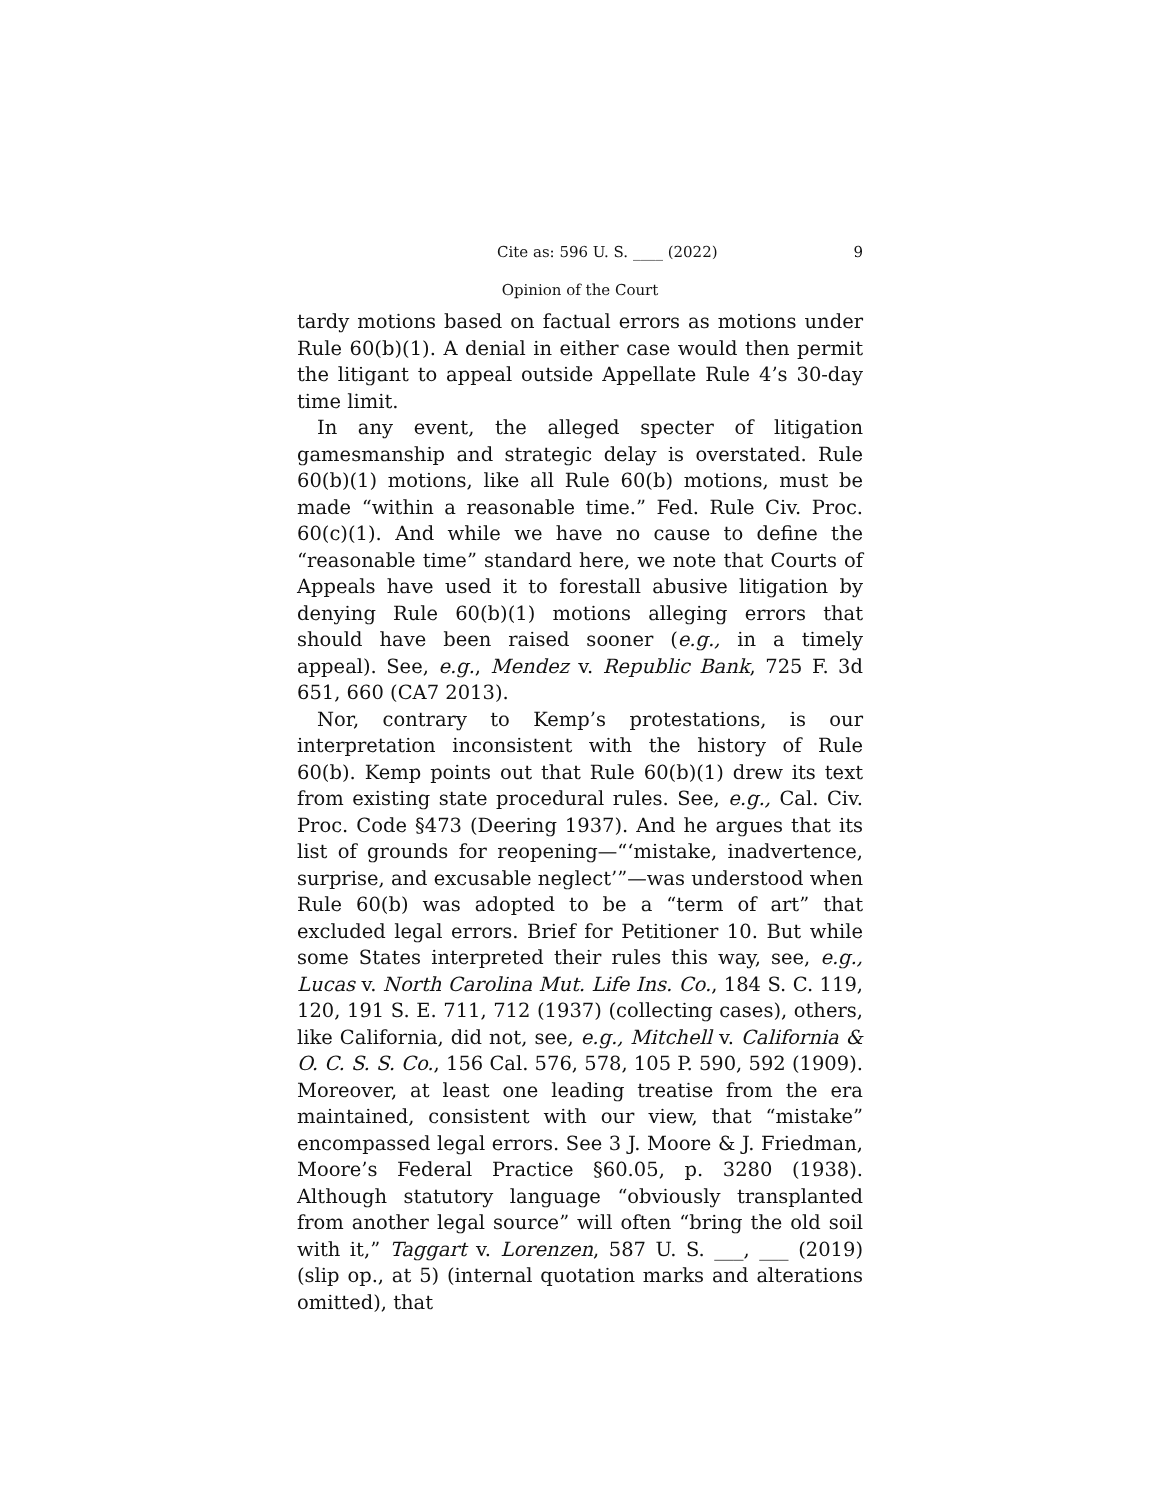Cite as: 596 U. S. ____ (2022) 9
Opinion of the Court
tardy motions based on factual errors as motions under Rule 60(b)(1). A denial in either case would then permit the litigant to appeal outside Appellate Rule 4’s 30-day time limit.
In any event, the alleged specter of litigation gamesmanship and strategic delay is overstated. Rule 60(b)(1) motions, like all Rule 60(b) motions, must be made “within a reasonable time.” Fed. Rule Civ. Proc. 60(c)(1). And while we have no cause to define the “reasonable time” standard here, we note that Courts of Appeals have used it to forestall abusive litigation by denying Rule 60(b)(1) motions alleging errors that should have been raised sooner (e.g., in a timely appeal). See, e.g., Mendez v. Republic Bank, 725 F. 3d 651, 660 (CA7 2013).
Nor, contrary to Kemp’s protestations, is our interpretation inconsistent with the history of Rule 60(b). Kemp points out that Rule 60(b)(1) drew its text from existing state procedural rules. See, e.g., Cal. Civ. Proc. Code §473 (Deering 1937). And he argues that its list of grounds for reopening—“‘mistake, inadvertence, surprise, and excusable neglect’”—was understood when Rule 60(b) was adopted to be a “term of art” that excluded legal errors. Brief for Petitioner 10. But while some States interpreted their rules this way, see, e.g., Lucas v. North Carolina Mut. Life Ins. Co., 184 S. C. 119, 120, 191 S. E. 711, 712 (1937) (collecting cases), others, like California, did not, see, e.g., Mitchell v. California & O. C. S. S. Co., 156 Cal. 576, 578, 105 P. 590, 592 (1909). Moreover, at least one leading treatise from the era maintained, consistent with our view, that “mistake” encompassed legal errors. See 3 J. Moore & J. Friedman, Moore’s Federal Practice §60.05, p. 3280 (1938). Although statutory language “obviously transplanted from another legal source” will often “bring the old soil with it,” Taggart v. Lorenzen, 587 U. S. ___, ___ (2019) (slip op., at 5) (internal quotation marks and alterations omitted), that